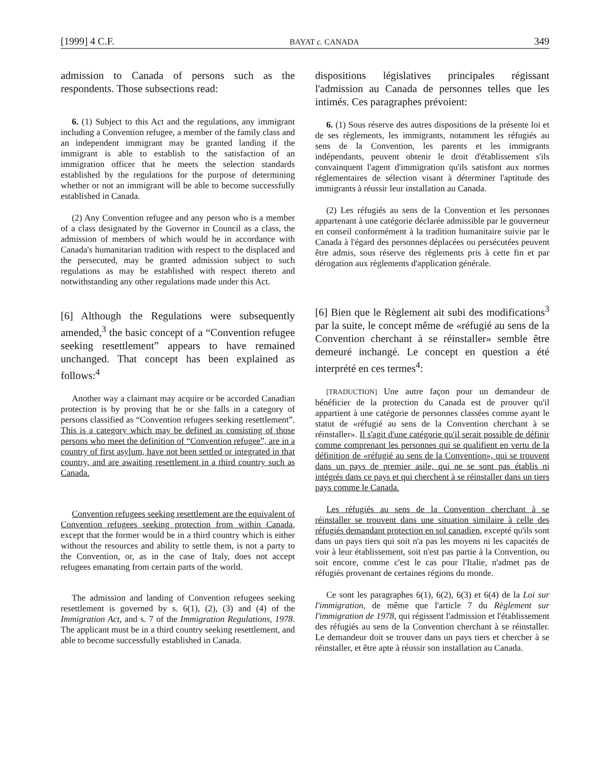[1999] 4 C.F. BAYAT c. CANADA 349
admission to Canada of persons such as the respondents. Those subsections read:
6. (1) Subject to this Act and the regulations, any immigrant including a Convention refugee, a member of the family class and an independent immigrant may be granted landing if the immigrant is able to establish to the satisfaction of an immigration officer that he meets the selection standards established by the regulations for the purpose of determining whether or not an immigrant will be able to become successfully established in Canada.
(2) Any Convention refugee and any person who is a member of a class designated by the Governor in Council as a class, the admission of members of which would be in accordance with Canada's humanitarian tradition with respect to the displaced and the persecuted, may be granted admission subject to such regulations as may be established with respect thereto and notwithstanding any other regulations made under this Act.
[6] Although the Regulations were subsequently amended,<sup>3</sup> the basic concept of a “Convention refugee seeking resettlement” appears to have remained unchanged. That concept has been explained as follows:<sup>4</sup>
Another way a claimant may acquire or be accorded Canadian protection is by proving that he or she falls in a category of persons classified as “Convention refugees seeking resettlement”. This is a category which may be defined as consisting of those persons who meet the definition of “Convention refugee”, are in a country of first asylum, have not been settled or integrated in that country, and are awaiting resettlement in a third country such as Canada.
Convention refugees seeking resettlement are the equivalent of Convention refugees seeking protection from within Canada, except that the former would be in a third country which is either without the resources and ability to settle them, is not a party to the Convention, or, as in the case of Italy, does not accept refugees emanating from certain parts of the world.
The admission and landing of Convention refugees seeking resettlement is governed by s. 6(1), (2), (3) and (4) of the Immigration Act, and s. 7 of the Immigration Regulations, 1978. The applicant must be in a third country seeking resettlement, and able to become successfully established in Canada.
dispositions législatives principales régissant l'admission au Canada de personnes telles que les intimés. Ces paragraphes prévoient:
6. (1) Sous réserve des autres dispositions de la présente loi et de ses règlements, les immigrants, notamment les réfugiés au sens de la Convention, les parents et les immigrants indépendants, peuvent obtenir le droit d'établissement s'ils convainquent l'agent d'immigration qu'ils satisfont aux normes réglementaires de sélection visant à déterminer l'aptitude des immigrants à réussir leur installation au Canada.
(2) Les réfugiés au sens de la Convention et les personnes appartenant à une catégorie déclarée admissible par le gouverneur en conseil conformément à la tradition humanitaire suivie par le Canada à l'égard des personnes déplacées ou persécutées peuvent être admis, sous réserve des règlements pris à cette fin et par dérogation aux règlements d'application générale.
[6] Bien que le Règlement ait subi des modifications<sup>3</sup> par la suite, le concept même de «réfugié au sens de la Convention cherchant à se réinstaller» semble être demeuré inchangé. Le concept en question a été interprété en ces termes<sup>4</sup>:
[TRADUCTION] Une autre façon pour un demandeur de bénéficier de la protection du Canada est de prouver qu'il appartient à une catégorie de personnes classées comme ayant le statut de «réfugié au sens de la Convention cherchant à se réinstaller». Il s'agit d'une catégorie qu'il serait possible de définir comme comprenant les personnes qui se qualifient en vertu de la définition de «réfugié au sens de la Convention», qui se trouvent dans un pays de premier asile, qui ne se sont pas établis ni intégrés dans ce pays et qui cherchent à se réinstaller dans un tiers pays comme le Canada.
Les réfugiés au sens de la Convention cherchant à se réinstaller se trouvent dans une situation similaire à celle des réfugiés demandant protection en sol canadien, excepté qu'ils sont dans un pays tiers qui soit n'a pas les moyens ni les capacités de voir à leur établissement, soit n'est pas partie à la Convention, ou soit encore, comme c'est le cas pour l'Italie, n'admet pas de réfugiés provenant de certaines régions du monde.
Ce sont les paragraphes 6(1), 6(2), 6(3) et 6(4) de la Loi sur l'immigration, de même que l'article 7 du Règlement sur l'immigration de 1978, qui régissent l'admission et l'établissement des réfugiés au sens de la Convention cherchant à se réinstaller. Le demandeur doit se trouver dans un pays tiers et chercher à se réinstaller, et être apte à réussir son installation au Canada.